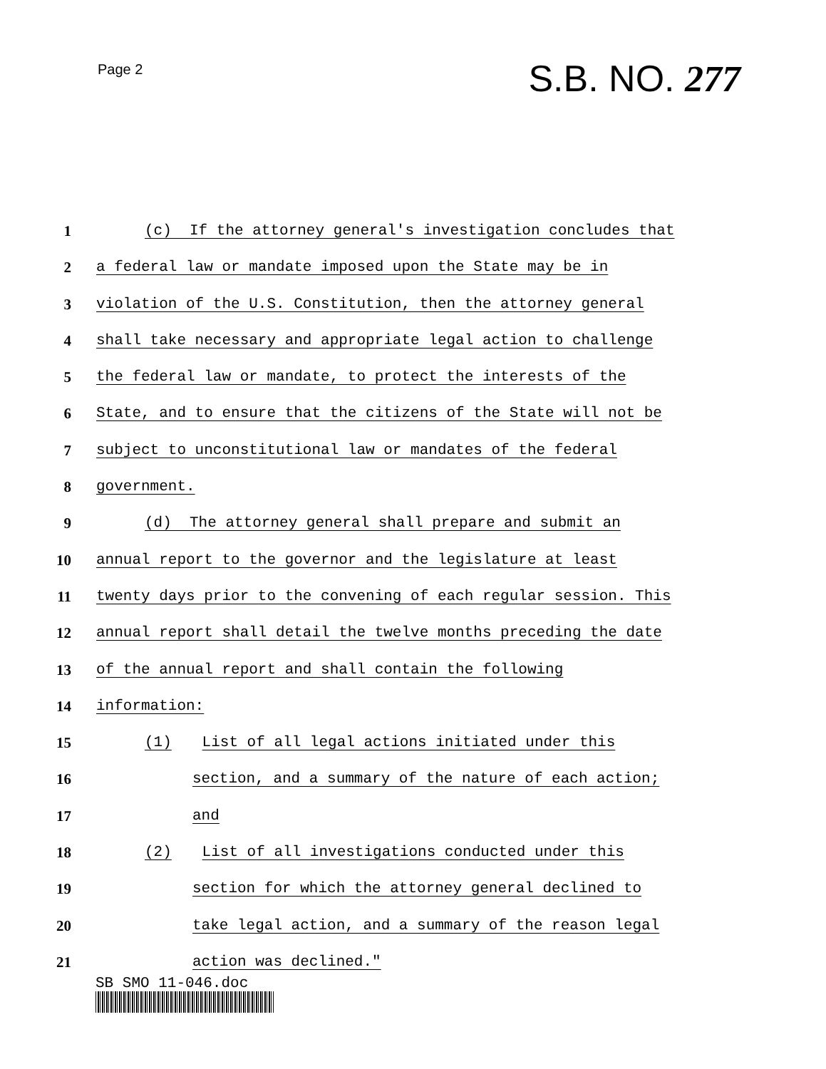Page 2
S.B. NO. 277
1 (c) If the attorney general's investigation concludes that
2 a federal law or mandate imposed upon the State may be in
3 violation of the U.S. Constitution, then the attorney general
4 shall take necessary and appropriate legal action to challenge
5 the federal law or mandate, to protect the interests of the
6 State, and to ensure that the citizens of the State will not be
7 subject to unconstitutional law or mandates of the federal
8 government.
9 (d) The attorney general shall prepare and submit an
10 annual report to the governor and the legislature at least
11 twenty days prior to the convening of each regular session. This
12 annual report shall detail the twelve months preceding the date
13 of the annual report and shall contain the following
14 information:
15 (1) List of all legal actions initiated under this
16 section, and a summary of the nature of each action;
17 and
18 (2) List of all investigations conducted under this
19 section for which the attorney general declined to
20 take legal action, and a summary of the reason legal
21 action was declined."
SB SMO 11-046.doc